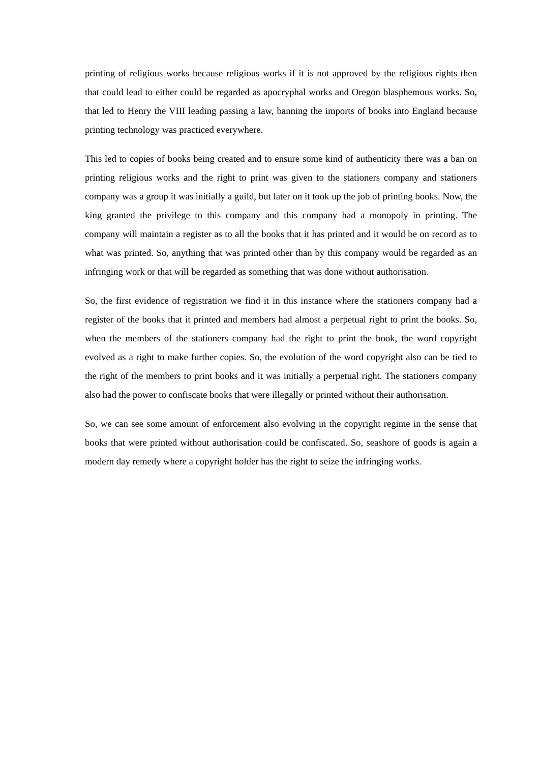printing of religious works because religious works if it is not approved by the religious rights then that could lead to either could be regarded as apocryphal works and Oregon blasphemous works. So, that led to Henry the VIII leading passing a law, banning the imports of books into England because printing technology was practiced everywhere.
This led to copies of books being created and to ensure some kind of authenticity there was a ban on printing religious works and the right to print was given to the stationers company and stationers company was a group it was initially a guild, but later on it took up the job of printing books. Now, the king granted the privilege to this company and this company had a monopoly in printing. The company will maintain a register as to all the books that it has printed and it would be on record as to what was printed. So, anything that was printed other than by this company would be regarded as an infringing work or that will be regarded as something that was done without authorisation.
So, the first evidence of registration we find it in this instance where the stationers company had a register of the books that it printed and members had almost a perpetual right to print the books. So, when the members of the stationers company had the right to print the book, the word copyright evolved as a right to make further copies. So, the evolution of the word copyright also can be tied to the right of the members to print books and it was initially a perpetual right. The stationers company also had the power to confiscate books that were illegally or printed without their authorisation.
So, we can see some amount of enforcement also evolving in the copyright regime in the sense that books that were printed without authorisation could be confiscated. So, seashore of goods is again a modern day remedy where a copyright holder has the right to seize the infringing works.